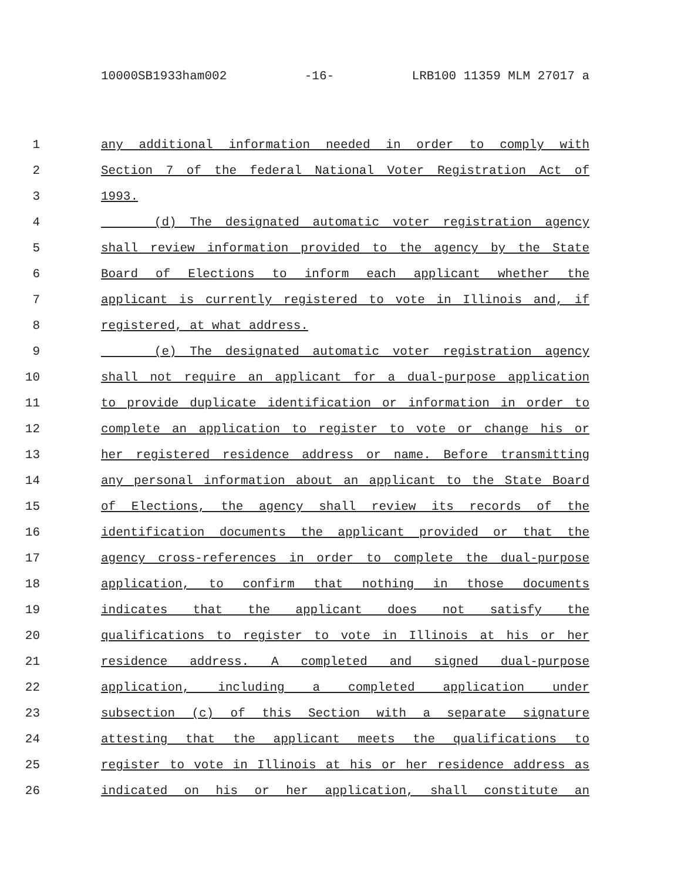10000SB1933ham002 -16- LRB100 11359 MLM 27017 a
1 any additional information needed in order to comply with
2 Section 7 of the federal National Voter Registration Act of
3 1993.
4 (d) The designated automatic voter registration agency
5 shall review information provided to the agency by the State
6 Board of Elections to inform each applicant whether the
7 applicant is currently registered to vote in Illinois and, if
8 registered, at what address.
9 (e) The designated automatic voter registration agency
10 shall not require an applicant for a dual-purpose application
11 to provide duplicate identification or information in order to
12 complete an application to register to vote or change his or
13 her registered residence address or name. Before transmitting
14 any personal information about an applicant to the State Board
15 of Elections, the agency shall review its records of the
16 identification documents the applicant provided or that the
17 agency cross-references in order to complete the dual-purpose
18 application, to confirm that nothing in those documents
19 indicates that the applicant does not satisfy the
20 qualifications to register to vote in Illinois at his or her
21 residence address. A completed and signed dual-purpose
22 application, including a completed application under
23 subsection (c) of this Section with a separate signature
24 attesting that the applicant meets the qualifications to
25 register to vote in Illinois at his or her residence address as
26 indicated on his or her application, shall constitute an